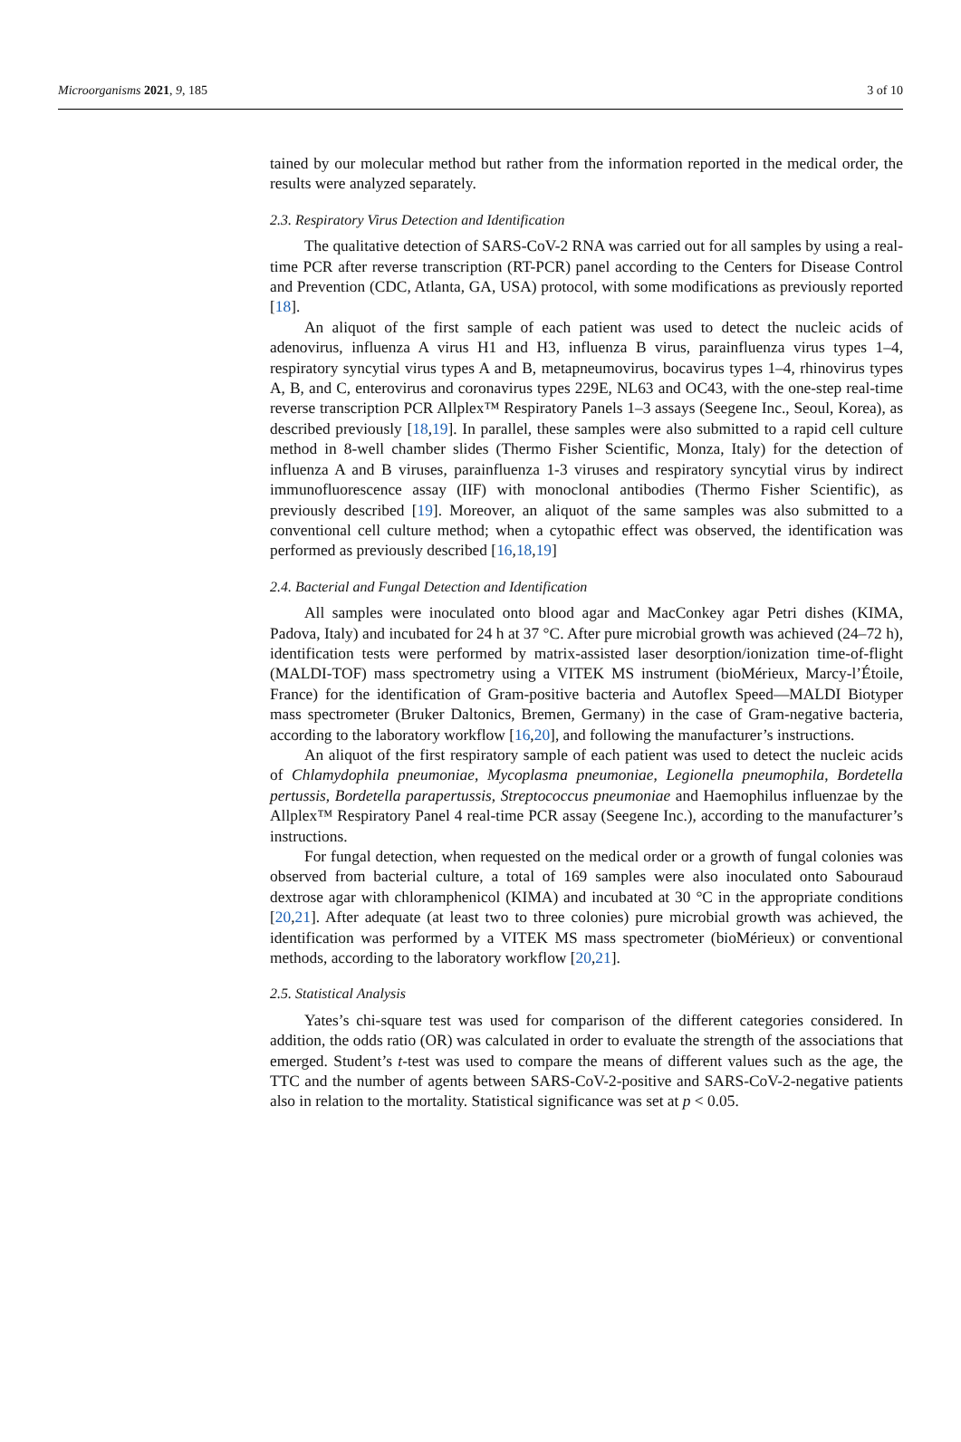Microorganisms 2021, 9, 185 3 of 10
tained by our molecular method but rather from the information reported in the medical order, the results were analyzed separately.
2.3. Respiratory Virus Detection and Identification
The qualitative detection of SARS-CoV-2 RNA was carried out for all samples by using a real-time PCR after reverse transcription (RT-PCR) panel according to the Centers for Disease Control and Prevention (CDC, Atlanta, GA, USA) protocol, with some modifications as previously reported [18].
An aliquot of the first sample of each patient was used to detect the nucleic acids of adenovirus, influenza A virus H1 and H3, influenza B virus, parainfluenza virus types 1–4, respiratory syncytial virus types A and B, metapneumovirus, bocavirus types 1–4, rhinovirus types A, B, and C, enterovirus and coronavirus types 229E, NL63 and OC43, with the one-step real-time reverse transcription PCR Allplex™ Respiratory Panels 1–3 assays (Seegene Inc., Seoul, Korea), as described previously [18,19]. In parallel, these samples were also submitted to a rapid cell culture method in 8-well chamber slides (Thermo Fisher Scientific, Monza, Italy) for the detection of influenza A and B viruses, parainfluenza 1-3 viruses and respiratory syncytial virus by indirect immunofluorescence assay (IIF) with monoclonal antibodies (Thermo Fisher Scientific), as previously described [19]. Moreover, an aliquot of the same samples was also submitted to a conventional cell culture method; when a cytopathic effect was observed, the identification was performed as previously described [16,18,19]
2.4. Bacterial and Fungal Detection and Identification
All samples were inoculated onto blood agar and MacConkey agar Petri dishes (KIMA, Padova, Italy) and incubated for 24 h at 37 °C. After pure microbial growth was achieved (24–72 h), identification tests were performed by matrix-assisted laser desorption/ionization time-of-flight (MALDI-TOF) mass spectrometry using a VITEK MS instrument (bioMérieux, Marcy-l’Étoile, France) for the identification of Gram-positive bacteria and Autoflex Speed—MALDI Biotyper mass spectrometer (Bruker Daltonics, Bremen, Germany) in the case of Gram-negative bacteria, according to the laboratory workflow [16,20], and following the manufacturer’s instructions.
An aliquot of the first respiratory sample of each patient was used to detect the nucleic acids of Chlamydophila pneumoniae, Mycoplasma pneumoniae, Legionella pneumophila, Bordetella pertussis, Bordetella parapertussis, Streptococcus pneumoniae and Haemophilus influenzae by the Allplex™ Respiratory Panel 4 real-time PCR assay (Seegene Inc.), according to the manufacturer’s instructions.
For fungal detection, when requested on the medical order or a growth of fungal colonies was observed from bacterial culture, a total of 169 samples were also inoculated onto Sabouraud dextrose agar with chloramphenicol (KIMA) and incubated at 30 °C in the appropriate conditions [20,21]. After adequate (at least two to three colonies) pure microbial growth was achieved, the identification was performed by a VITEK MS mass spectrometer (bioMérieux) or conventional methods, according to the laboratory workflow [20,21].
2.5. Statistical Analysis
Yates’s chi-square test was used for comparison of the different categories considered. In addition, the odds ratio (OR) was calculated in order to evaluate the strength of the associations that emerged. Student’s t-test was used to compare the means of different values such as the age, the TTC and the number of agents between SARS-CoV-2-positive and SARS-CoV-2-negative patients also in relation to the mortality. Statistical significance was set at p < 0.05.